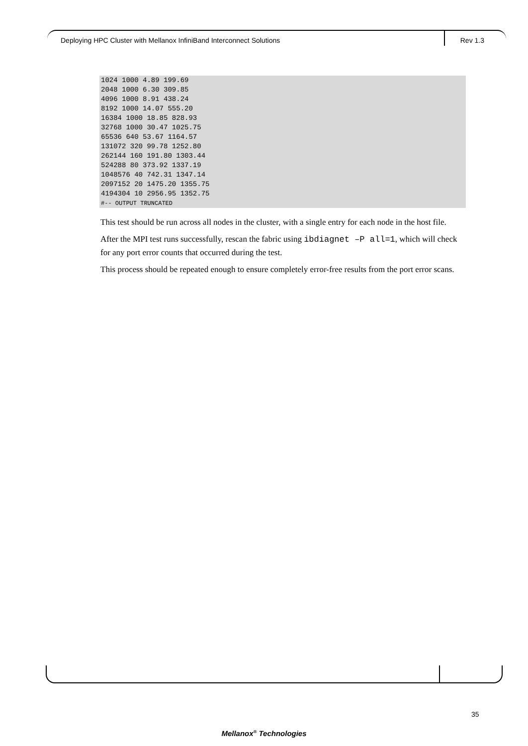Deploying HPC Cluster with Mellanox InfiniBand Interconnect Solutions Rev 1.3
1024 1000 4.89 199.69
2048 1000 6.30 309.85
4096 1000 8.91 438.24
8192 1000 14.07 555.20
16384 1000 18.85 828.93
32768 1000 30.47 1025.75
65536 640 53.67 1164.57
131072 320 99.78 1252.80
262144 160 191.80 1303.44
524288 80 373.92 1337.19
1048576 40 742.31 1347.14
2097152 20 1475.20 1355.75
4194304 10 2956.95 1352.75
#-- OUTPUT TRUNCATED
This test should be run across all nodes in the cluster, with a single entry for each node in the host file.
After the MPI test runs successfully, rescan the fabric using ibdiagnet –P all=1, which will check for any port error counts that occurred during the test.
This process should be repeated enough to ensure completely error-free results from the port error scans.
35
Mellanox<sup>®</sup> Technologies